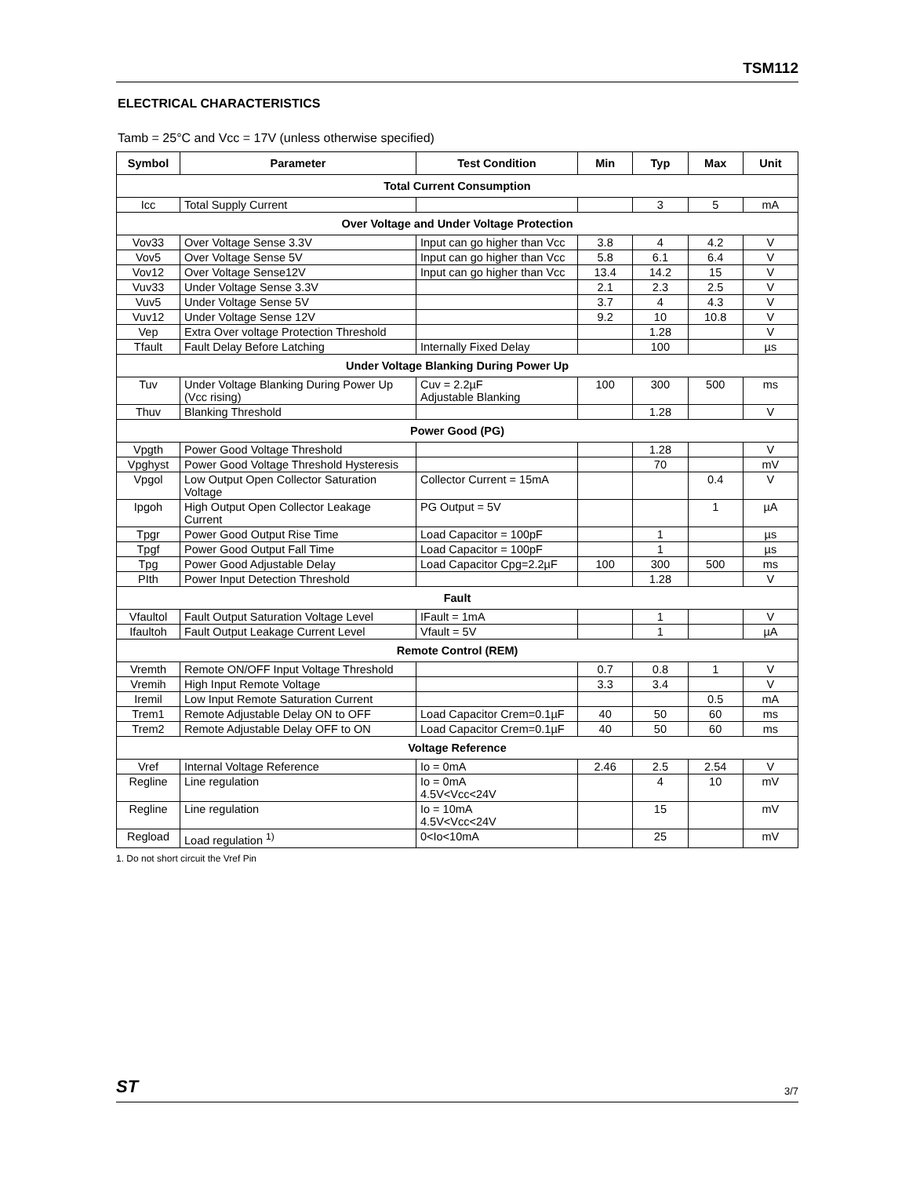TSM112
ELECTRICAL CHARACTERISTICS
Tamb = 25°C and Vcc = 17V (unless otherwise specified)
| Symbol | Parameter | Test Condition | Min | Typ | Max | Unit |
| --- | --- | --- | --- | --- | --- | --- |
| Total Current Consumption | | | | | | |
| Icc | Total Supply Current | | | 3 | 5 | mA |
| Over Voltage and Under Voltage Protection | | | | | | |
| Vov33 | Over Voltage Sense 3.3V | Input can go higher than Vcc | 3.8 | 4 | 4.2 | V |
| Vov5 | Over Voltage Sense 5V | Input can go higher than Vcc | 5.8 | 6.1 | 6.4 | V |
| Vov12 | Over Voltage Sense12V | Input can go higher than Vcc | 13.4 | 14.2 | 15 | V |
| Vuv33 | Under Voltage Sense 3.3V | | 2.1 | 2.3 | 2.5 | V |
| Vuv5 | Under Voltage Sense 5V | | 3.7 | 4 | 4.3 | V |
| Vuv12 | Under Voltage Sense 12V | | 9.2 | 10 | 10.8 | V |
| Vep | Extra Over voltage Protection Threshold | | | 1.28 | | V |
| Tfault | Fault Delay Before Latching | Internally Fixed Delay | | 100 | | µs |
| Under Voltage Blanking During Power Up | | | | | | |
| Tuv | Under Voltage Blanking During Power Up (Vcc rising) | Cuv = 2.2µF Adjustable Blanking | 100 | 300 | 500 | ms |
| Thuv | Blanking Threshold | | | 1.28 | | V |
| Power Good (PG) | | | | | | |
| Vpgth | Power Good Voltage Threshold | | | 1.28 | | V |
| Vpghyst | Power Good Voltage Threshold Hysteresis | | | 70 | | mV |
| Vpgol | Low Output Open Collector Saturation Voltage | Collector Current = 15mA | | | 0.4 | V |
| Ipgoh | High Output Open Collector Leakage Current | PG Output = 5V | | | 1 | µA |
| Tpgr | Power Good Output Rise Time | Load Capacitor = 100pF | | 1 | | µs |
| Tpgf | Power Good Output Fall Time | Load Capacitor = 100pF | | 1 | | µs |
| Tpg | Power Good Adjustable Delay | Load Capacitor Cpg=2.2µF | 100 | 300 | 500 | ms |
| PIth | Power Input Detection Threshold | | | 1.28 | | V |
| Fault | | | | | | |
| Vfaultol | Fault Output Saturation Voltage Level | IFault = 1mA | | 1 | | V |
| Ifaultoh | Fault Output Leakage Current Level | Vfault = 5V | | 1 | | µA |
| Remote Control (REM) | | | | | | |
| Vremth | Remote ON/OFF Input Voltage Threshold | | 0.7 | 0.8 | 1 | V |
| Vremih | High Input Remote Voltage | | 3.3 | 3.4 | | V |
| Iremil | Low Input Remote Saturation Current | | | | 0.5 | mA |
| Trem1 | Remote Adjustable Delay ON to OFF | Load Capacitor Crem=0.1µF | 40 | 50 | 60 | ms |
| Trem2 | Remote Adjustable Delay OFF to ON | Load Capacitor Crem=0.1µF | 40 | 50 | 60 | ms |
| Voltage Reference | | | | | | |
| Vref | Internal Voltage Reference | Io = 0mA | 2.46 | 2.5 | 2.54 | V |
| Regline | Line regulation | Io = 0mA 4.5V<Vcc<24V | | 4 | 10 | mV |
| Regline | Line regulation | Io = 10mA 4.5V<Vcc<24V | | 15 | | mV |
| Regload | Load regulation <sup>1)</sup> | 0<Io<10mA | | 25 | | mV |
1. Do not short circuit the Vref Pin
ST 3/7